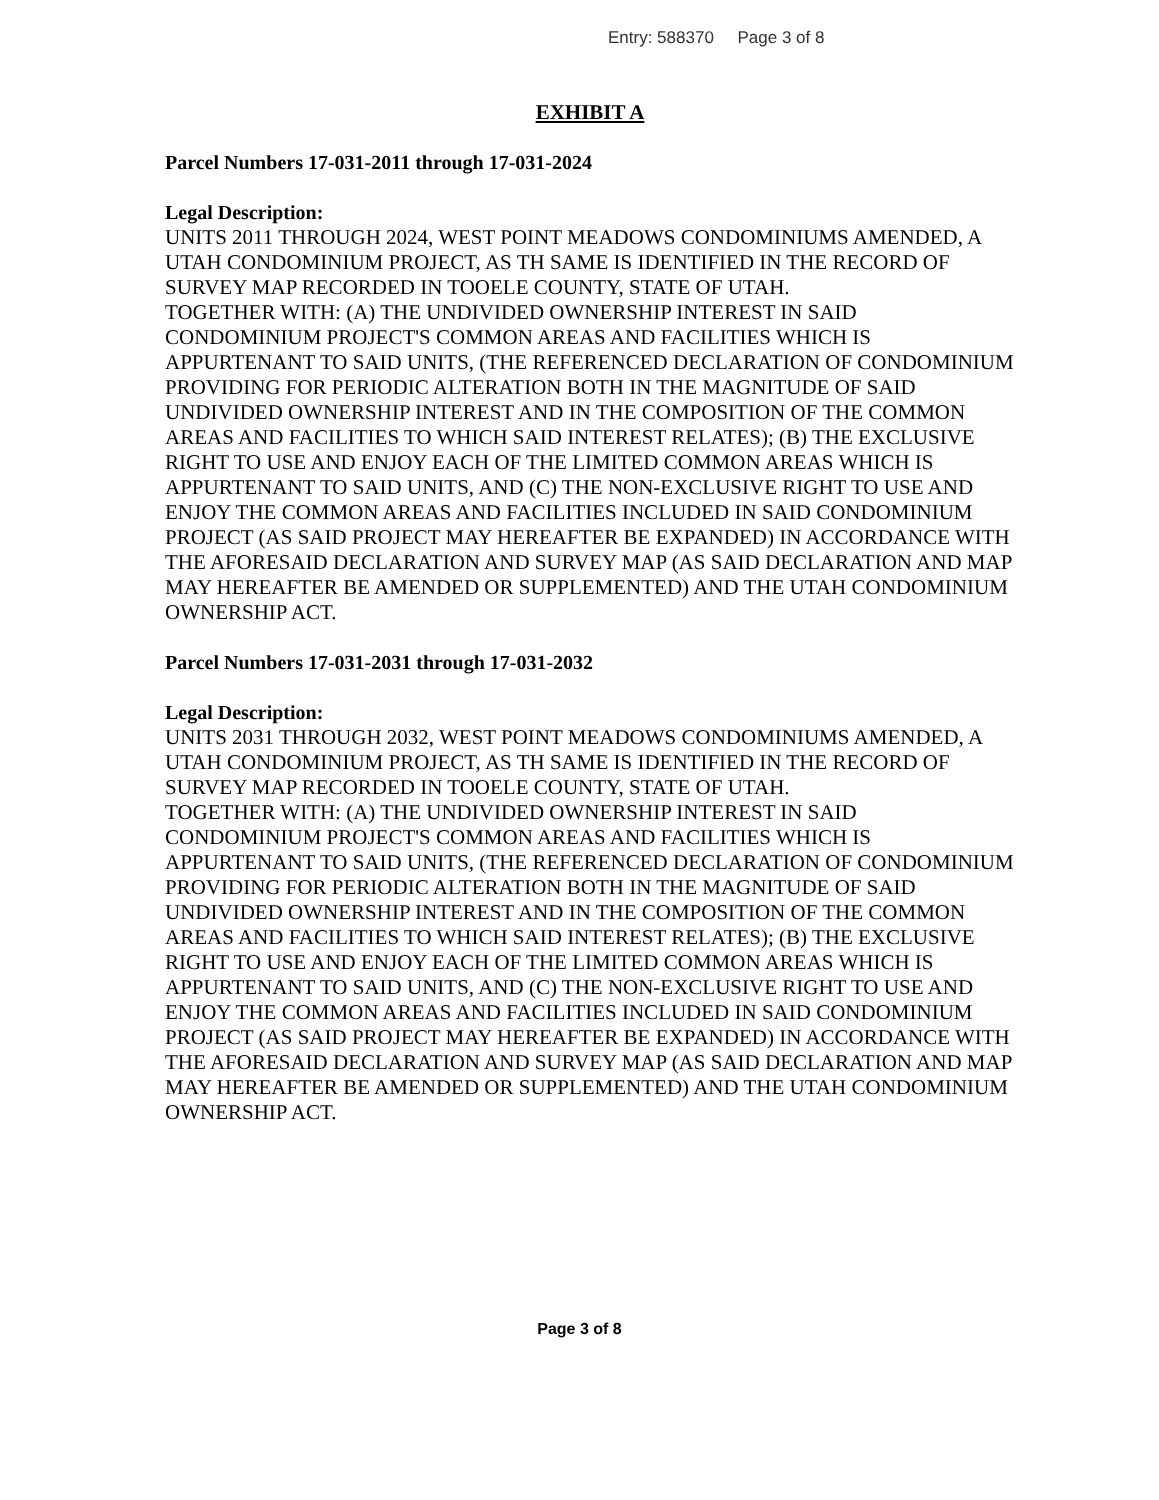Entry: 588370 Page 3 of 8
EXHIBIT A
Parcel Numbers 17-031-2011 through 17-031-2024
Legal Description:
UNITS 2011 THROUGH 2024, WEST POINT MEADOWS CONDOMINIUMS AMENDED, A UTAH CONDOMINIUM PROJECT, AS TH SAME IS IDENTIFIED IN THE RECORD OF SURVEY MAP RECORDED IN TOOELE COUNTY, STATE OF UTAH.
TOGETHER WITH: (A) THE UNDIVIDED OWNERSHIP INTEREST IN SAID CONDOMINIUM PROJECT'S COMMON AREAS AND FACILITIES WHICH IS APPURTENANT TO SAID UNITS, (THE REFERENCED DECLARATION OF CONDOMINIUM PROVIDING FOR PERIODIC ALTERATION BOTH IN THE MAGNITUDE OF SAID UNDIVIDED OWNERSHIP INTEREST AND IN THE COMPOSITION OF THE COMMON AREAS AND FACILITIES TO WHICH SAID INTEREST RELATES); (B) THE EXCLUSIVE RIGHT TO USE AND ENJOY EACH OF THE LIMITED COMMON AREAS WHICH IS APPURTENANT TO SAID UNITS, AND (C) THE NON-EXCLUSIVE RIGHT TO USE AND ENJOY THE COMMON AREAS AND FACILITIES INCLUDED IN SAID CONDOMINIUM PROJECT (AS SAID PROJECT MAY HEREAFTER BE EXPANDED) IN ACCORDANCE WITH THE AFORESAID DECLARATION AND SURVEY MAP (AS SAID DECLARATION AND MAP MAY HEREAFTER BE AMENDED OR SUPPLEMENTED) AND THE UTAH CONDOMINIUM OWNERSHIP ACT.
Parcel Numbers 17-031-2031 through 17-031-2032
Legal Description:
UNITS 2031 THROUGH 2032, WEST POINT MEADOWS CONDOMINIUMS AMENDED, A UTAH CONDOMINIUM PROJECT, AS TH SAME IS IDENTIFIED IN THE RECORD OF SURVEY MAP RECORDED IN TOOELE COUNTY, STATE OF UTAH.
TOGETHER WITH: (A) THE UNDIVIDED OWNERSHIP INTEREST IN SAID CONDOMINIUM PROJECT'S COMMON AREAS AND FACILITIES WHICH IS APPURTENANT TO SAID UNITS, (THE REFERENCED DECLARATION OF CONDOMINIUM PROVIDING FOR PERIODIC ALTERATION BOTH IN THE MAGNITUDE OF SAID UNDIVIDED OWNERSHIP INTEREST AND IN THE COMPOSITION OF THE COMMON AREAS AND FACILITIES TO WHICH SAID INTEREST RELATES); (B) THE EXCLUSIVE RIGHT TO USE AND ENJOY EACH OF THE LIMITED COMMON AREAS WHICH IS APPURTENANT TO SAID UNITS, AND (C) THE NON-EXCLUSIVE RIGHT TO USE AND ENJOY THE COMMON AREAS AND FACILITIES INCLUDED IN SAID CONDOMINIUM PROJECT (AS SAID PROJECT MAY HEREAFTER BE EXPANDED) IN ACCORDANCE WITH THE AFORESAID DECLARATION AND SURVEY MAP (AS SAID DECLARATION AND MAP MAY HEREAFTER BE AMENDED OR SUPPLEMENTED) AND THE UTAH CONDOMINIUM OWNERSHIP ACT.
Page 3 of 8